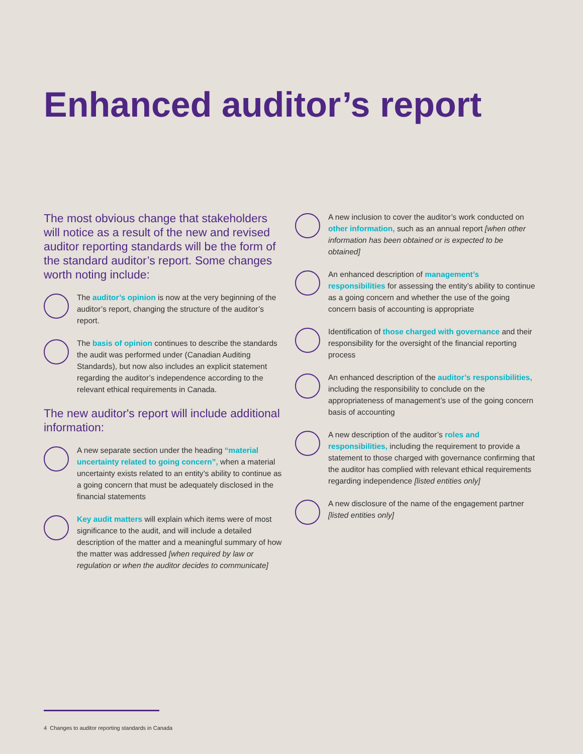Enhanced auditor’s report
The most obvious change that stakeholders will notice as a result of the new and revised auditor reporting standards will be the form of the standard auditor’s report. Some changes worth noting include:
The auditor’s opinion is now at the very beginning of the auditor’s report, changing the structure of the auditor’s report.
The basis of opinion continues to describe the standards the audit was performed under (Canadian Auditing Standards), but now also includes an explicit statement regarding the auditor’s independence according to the relevant ethical requirements in Canada.
The new auditor's report will include additional information:
A new separate section under the heading “material uncertainty related to going concern”, when a material uncertainty exists related to an entity’s ability to continue as a going concern that must be adequately disclosed in the financial statements
Key audit matters will explain which items were of most significance to the audit, and will include a detailed description of the matter and a meaningful summary of how the matter was addressed [when required by law or regulation or when the auditor decides to communicate]
A new inclusion to cover the auditor’s work conducted on other information, such as an annual report [when other information has been obtained or is expected to be obtained]
An enhanced description of management’s responsibilities for assessing the entity’s ability to continue as a going concern and whether the use of the going concern basis of accounting is appropriate
Identification of those charged with governance and their responsibility for the oversight of the financial reporting process
An enhanced description of the auditor’s responsibilities, including the responsibility to conclude on the appropriateness of management’s use of the going concern basis of accounting
A new description of the auditor’s roles and responsibilities, including the requirement to provide a statement to those charged with governance confirming that the auditor has complied with relevant ethical requirements regarding independence [listed entities only]
A new disclosure of the name of the engagement partner [listed entities only]
4 Changes to auditor reporting standards in Canada